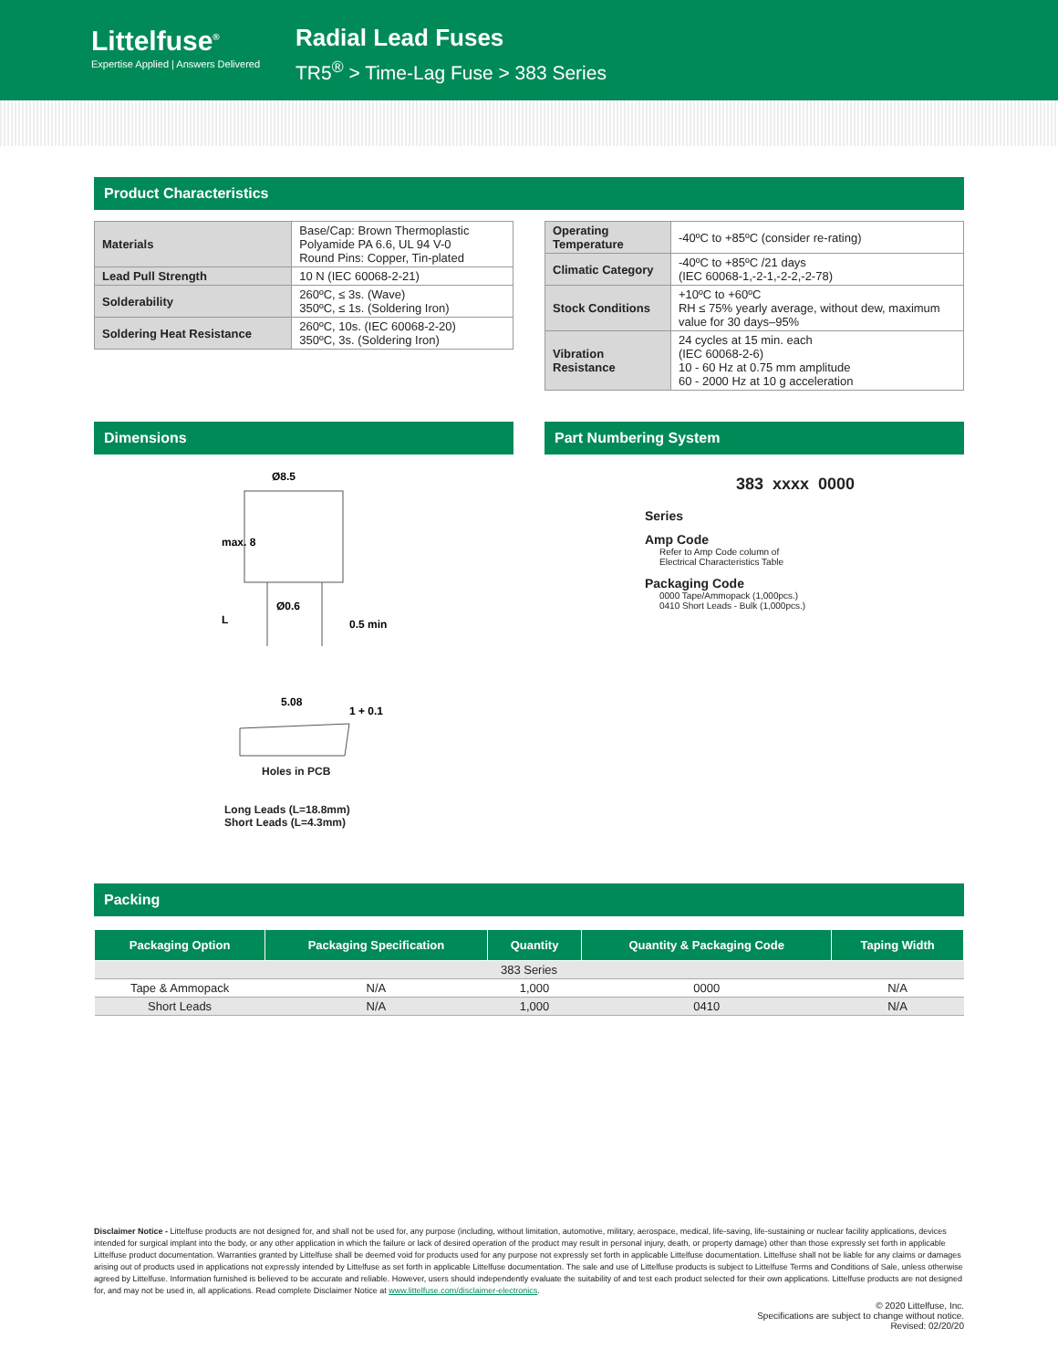Littelfuse<sup>®</sup>
Expertise Applied | Answers Delivered
Radial Lead Fuses
TR5<sup>®</sup> > Time-Lag Fuse > 383 Series
Product Characteristics
| Materials | Base/Cap: Brown Thermoplastic Polyamide PA 6.6, UL 94 V-0 Round Pins: Copper, Tin-plated |
| Lead Pull Strength | 10 N (IEC 60068-2-21) |
| Solderability | 260ºC, ≤ 3s. (Wave) 350ºC, ≤ 1s. (Soldering Iron) |
| Soldering Heat Resistance | 260ºC, 10s. (IEC 60068-2-20) 350ºC, 3s. (Soldering Iron) |
| Operating Temperature | -40ºC to +85ºC (consider re-rating) |
| Climatic Category | -40ºC to +85ºC /21 days (IEC 60068-1,-2-1,-2-2,-2-78) |
| Stock Conditions | +10ºC to +60ºC RH ≤ 75% yearly average, without dew, maximum value for 30 days–95% |
| Vibration Resistance | 24 cycles at 15 min. each (IEC 60068-2-6) 10 - 60 Hz at 0.75 mm amplitude 60 - 2000 Hz at 10 g acceleration |
Dimensions
Ø8.5
Ø0.6
5.08
max. 8
L
0.5 min
1 + 0.1
Holes in PCB
Long Leads (L=18.8mm)
Short Leads (L=4.3mm)
Part Numbering System
383 xxxx 0000
Series
Amp Code
Refer to Amp Code column of
Electrical Characteristics Table
Packaging Code
0000 Tape/Ammopack (1,000pcs.)
0410 Short Leads - Bulk (1,000pcs.)
Packing
| Packaging Option | Packaging Specification | Quantity | Quantity & Packaging Code | Taping Width |
| --- | --- | --- | --- | --- |
| 383 Series | | | | |
| Tape & Ammopack | N/A | 1,000 | 0000 | N/A |
| Short Leads | N/A | 1,000 | 0410 | N/A |
Disclaimer Notice - Littelfuse products are not designed for, and shall not be used for, any purpose (including, without limitation, automotive, military, aerospace, medical, life-saving, life-sustaining or nuclear facility applications, devices intended for surgical implant into the body, or any other application in which the failure or lack of desired operation of the product may result in personal injury, death, or property damage) other than those expressly set forth in applicable Littelfuse product documentation. Warranties granted by Littelfuse shall be deemed void for products used for any purpose not expressly set forth in applicable Littelfuse documentation. Littelfuse shall not be liable for any claims or damages arising out of products used in applications not expressly intended by Littelfuse as set forth in applicable Littelfuse documentation. The sale and use of Littelfuse products is subject to Littelfuse Terms and Conditions of Sale, unless otherwise agreed by Littelfuse. Information furnished is believed to be accurate and reliable. However, users should independently evaluate the suitability of and test each product selected for their own applications. Littelfuse products are not designed for, and may not be used in, all applications. Read complete Disclaimer Notice at www.littelfuse.com/disclaimer-electronics.
© 2020 Littelfuse, Inc.
Specifications are subject to change without notice.
Revised: 02/20/20